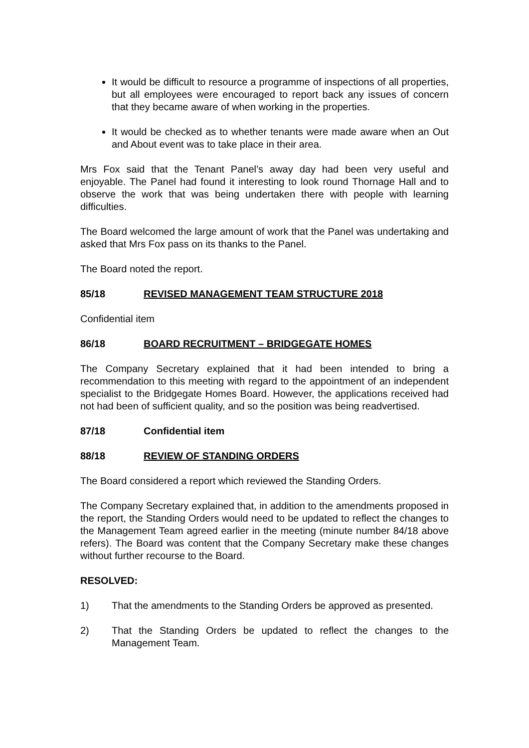It would be difficult to resource a programme of inspections of all properties, but all employees were encouraged to report back any issues of concern that they became aware of when working in the properties.
It would be checked as to whether tenants were made aware when an Out and About event was to take place in their area.
Mrs Fox said that the Tenant Panel’s away day had been very useful and enjoyable. The Panel had found it interesting to look round Thornage Hall and to observe the work that was being undertaken there with people with learning difficulties.
The Board welcomed the large amount of work that the Panel was undertaking and asked that Mrs Fox pass on its thanks to the Panel.
The Board noted the report.
85/18 REVISED MANAGEMENT TEAM STRUCTURE 2018
Confidential item
86/18 BOARD RECRUITMENT – BRIDGEGATE HOMES
The Company Secretary explained that it had been intended to bring a recommendation to this meeting with regard to the appointment of an independent specialist to the Bridgegate Homes Board. However, the applications received had not had been of sufficient quality, and so the position was being readvertised.
87/18 Confidential item
88/18 REVIEW OF STANDING ORDERS
The Board considered a report which reviewed the Standing Orders.
The Company Secretary explained that, in addition to the amendments proposed in the report, the Standing Orders would need to be updated to reflect the changes to the Management Team agreed earlier in the meeting (minute number 84/18 above refers). The Board was content that the Company Secretary make these changes without further recourse to the Board.
RESOLVED:
1) That the amendments to the Standing Orders be approved as presented.
2) That the Standing Orders be updated to reflect the changes to the Management Team.